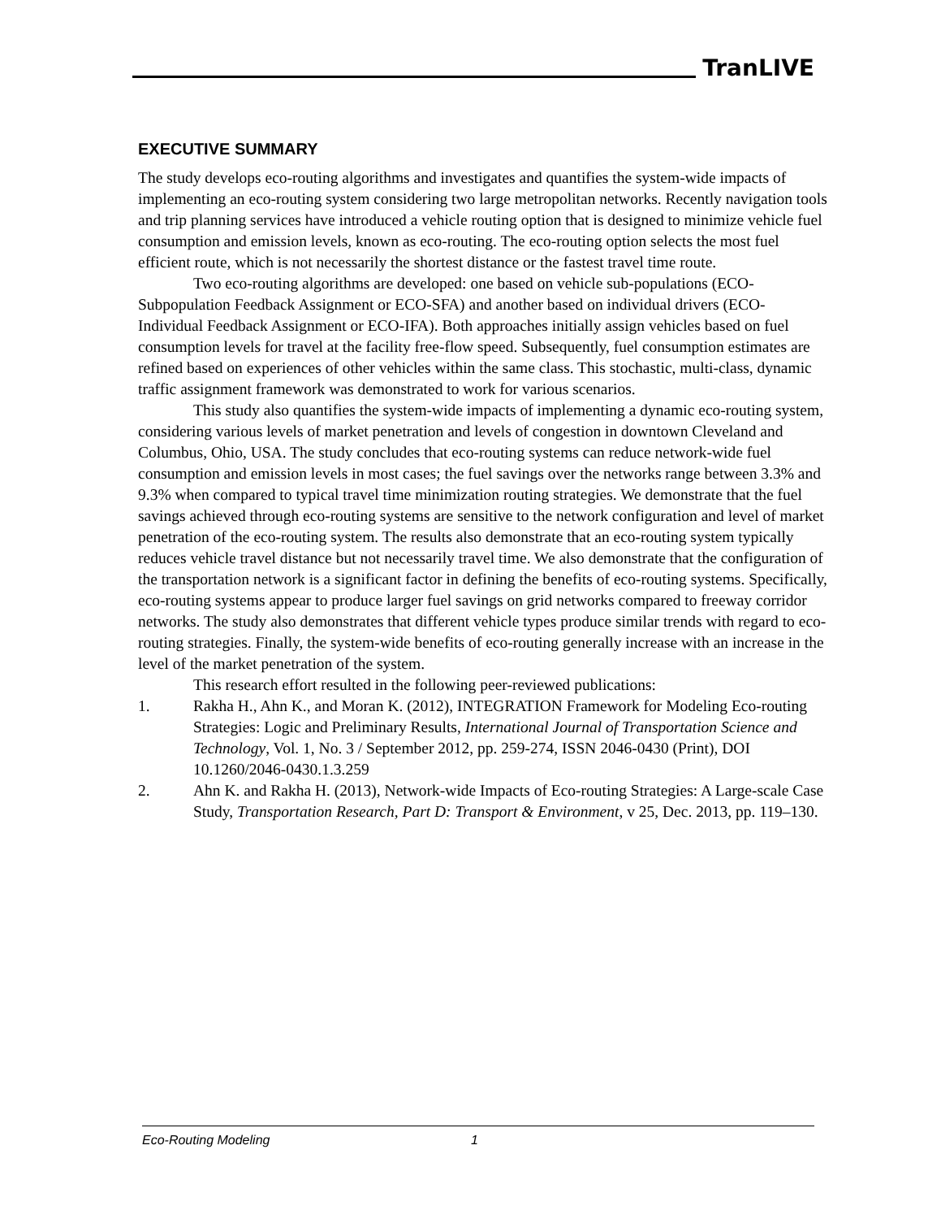TranLIVE
EXECUTIVE SUMMARY
The study develops eco-routing algorithms and investigates and quantifies the system-wide impacts of implementing an eco-routing system considering two large metropolitan networks. Recently navigation tools and trip planning services have introduced a vehicle routing option that is designed to minimize vehicle fuel consumption and emission levels, known as eco-routing. The eco-routing option selects the most fuel efficient route, which is not necessarily the shortest distance or the fastest travel time route.
Two eco-routing algorithms are developed: one based on vehicle sub-populations (ECO-Subpopulation Feedback Assignment or ECO-SFA) and another based on individual drivers (ECO-Individual Feedback Assignment or ECO-IFA). Both approaches initially assign vehicles based on fuel consumption levels for travel at the facility free-flow speed. Subsequently, fuel consumption estimates are refined based on experiences of other vehicles within the same class. This stochastic, multi-class, dynamic traffic assignment framework was demonstrated to work for various scenarios.
This study also quantifies the system-wide impacts of implementing a dynamic eco-routing system, considering various levels of market penetration and levels of congestion in downtown Cleveland and Columbus, Ohio, USA. The study concludes that eco-routing systems can reduce network-wide fuel consumption and emission levels in most cases; the fuel savings over the networks range between 3.3% and 9.3% when compared to typical travel time minimization routing strategies. We demonstrate that the fuel savings achieved through eco-routing systems are sensitive to the network configuration and level of market penetration of the eco-routing system. The results also demonstrate that an eco-routing system typically reduces vehicle travel distance but not necessarily travel time. We also demonstrate that the configuration of the transportation network is a significant factor in defining the benefits of eco-routing systems. Specifically, eco-routing systems appear to produce larger fuel savings on grid networks compared to freeway corridor networks. The study also demonstrates that different vehicle types produce similar trends with regard to eco-routing strategies. Finally, the system-wide benefits of eco-routing generally increase with an increase in the level of the market penetration of the system.
This research effort resulted in the following peer-reviewed publications:
1. Rakha H., Ahn K., and Moran K. (2012), INTEGRATION Framework for Modeling Eco-routing Strategies: Logic and Preliminary Results, International Journal of Transportation Science and Technology, Vol. 1, No. 3 / September 2012, pp. 259-274, ISSN 2046-0430 (Print), DOI 10.1260/2046-0430.1.3.259
2. Ahn K. and Rakha H. (2013), Network-wide Impacts of Eco-routing Strategies: A Large-scale Case Study, Transportation Research, Part D: Transport & Environment, v 25, Dec. 2013, pp. 119–130.
Eco-Routing Modeling 1